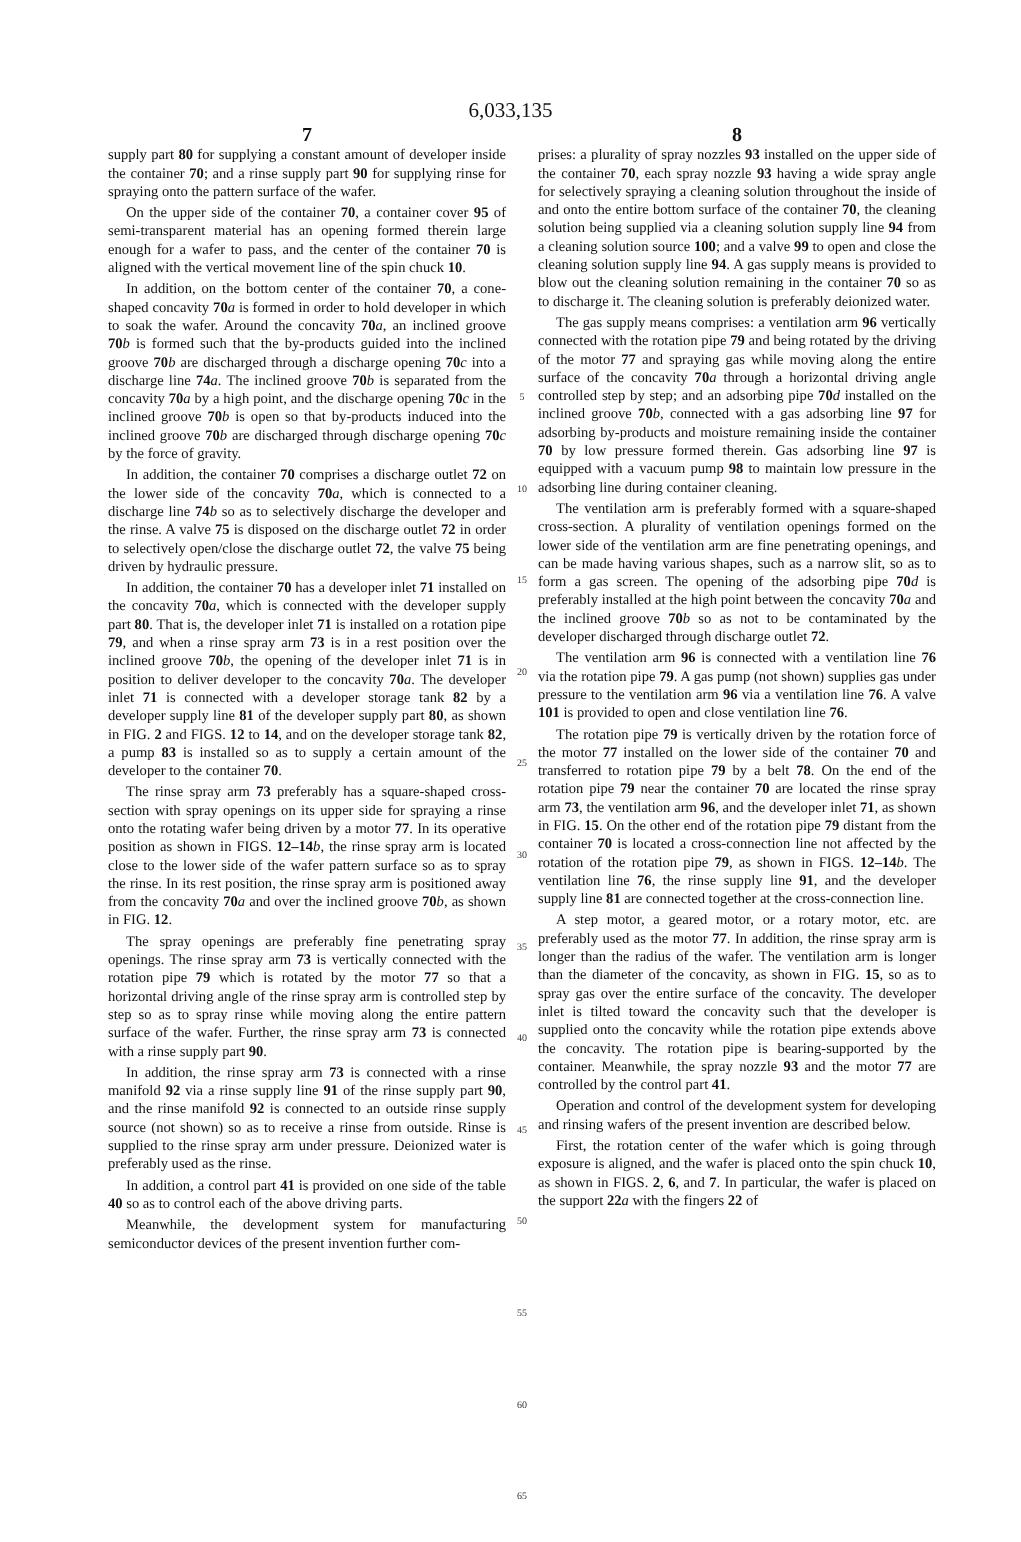6,033,135
7
supply part 80 for supplying a constant amount of developer inside the container 70; and a rinse supply part 90 for supplying rinse for spraying onto the pattern surface of the wafer.
On the upper side of the container 70, a container cover 95 of semi-transparent material has an opening formed therein large enough for a wafer to pass, and the center of the container 70 is aligned with the vertical movement line of the spin chuck 10.
In addition, on the bottom center of the container 70, a cone-shaped concavity 70 a is formed in order to hold developer in which to soak the wafer. Around the concavity 70 a, an inclined groove 70 b is formed such that the by-products guided into the inclined groove 70 b are discharged through a discharge opening 70 c into a discharge line 74 a. The inclined groove 70 b is separated from the concavity 70 a by a high point, and the discharge opening 70 c in the inclined groove 70 b is open so that by-products induced into the inclined groove 70 b are discharged through discharge opening 70 c by the force of gravity.
In addition, the container 70 comprises a discharge outlet 72 on the lower side of the concavity 70 a, which is connected to a discharge line 74 b so as to selectively discharge the developer and the rinse. A valve 75 is disposed on the discharge outlet 72 in order to selectively open/close the discharge outlet 72, the valve 75 being driven by hydraulic pressure.
In addition, the container 70 has a developer inlet 71 installed on the concavity 70 a, which is connected with the developer supply part 80. That is, the developer inlet 71 is installed on a rotation pipe 79, and when a rinse spray arm 73 is in a rest position over the inclined groove 70 b, the opening of the developer inlet 71 is in position to deliver developer to the concavity 70 a. The developer inlet 71 is connected with a developer storage tank 82 by a developer supply line 81 of the developer supply part 80, as shown in FIG. 2 and FIGS. 12 to 14, and on the developer storage tank 82, a pump 83 is installed so as to supply a certain amount of the developer to the container 70.
The rinse spray arm 73 preferably has a square-shaped cross-section with spray openings on its upper side for spraying a rinse onto the rotating wafer being driven by a motor 77. In its operative position as shown in FIGS. 12–14 b, the rinse spray arm is located close to the lower side of the wafer pattern surface so as to spray the rinse. In its rest position, the rinse spray arm is positioned away from the concavity 70 a and over the inclined groove 70 b, as shown in FIG. 12.
The spray openings are preferably fine penetrating spray openings. The rinse spray arm 73 is vertically connected with the rotation pipe 79 which is rotated by the motor 77 so that a horizontal driving angle of the rinse spray arm is controlled step by step so as to spray rinse while moving along the entire pattern surface of the wafer. Further, the rinse spray arm 73 is connected with a rinse supply part 90.
In addition, the rinse spray arm 73 is connected with a rinse manifold 92 via a rinse supply line 91 of the rinse supply part 90, and the rinse manifold 92 is connected to an outside rinse supply source (not shown) so as to receive a rinse from outside. Rinse is supplied to the rinse spray arm under pressure. Deionized water is preferably used as the rinse.
In addition, a control part 41 is provided on one side of the table 40 so as to control each of the above driving parts.
Meanwhile, the development system for manufacturing semiconductor devices of the present invention further com-
5
10
15
20
25
30
35
40
45
50
55
60
65
8
prises: a plurality of spray nozzles 93 installed on the upper side of the container 70, each spray nozzle 93 having a wide spray angle for selectively spraying a cleaning solution throughout the inside of and onto the entire bottom surface of the container 70, the cleaning solution being supplied via a cleaning solution supply line 94 from a cleaning solution source 100; and a valve 99 to open and close the cleaning solution supply line 94. A gas supply means is provided to blow out the cleaning solution remaining in the container 70 so as to discharge it. The cleaning solution is preferably deionized water.
The gas supply means comprises: a ventilation arm 96 vertically connected with the rotation pipe 79 and being rotated by the driving of the motor 77 and spraying gas while moving along the entire surface of the concavity 70 a through a horizontal driving angle controlled step by step; and an adsorbing pipe 70 d installed on the inclined groove 70 b, connected with a gas adsorbing line 97 for adsorbing by-products and moisture remaining inside the container 70 by low pressure formed therein. Gas adsorbing line 97 is equipped with a vacuum pump 98 to maintain low pressure in the adsorbing line during container cleaning.
The ventilation arm is preferably formed with a square-shaped cross-section. A plurality of ventilation openings formed on the lower side of the ventilation arm are fine penetrating openings, and can be made having various shapes, such as a narrow slit, so as to form a gas screen. The opening of the adsorbing pipe 70 d is preferably installed at the high point between the concavity 70 a and the inclined groove 70 b so as not to be contaminated by the developer discharged through discharge outlet 72.
The ventilation arm 96 is connected with a ventilation line 76 via the rotation pipe 79. A gas pump (not shown) supplies gas under pressure to the ventilation arm 96 via a ventilation line 76. A valve 101 is provided to open and close ventilation line 76.
The rotation pipe 79 is vertically driven by the rotation force of the motor 77 installed on the lower side of the container 70 and transferred to rotation pipe 79 by a belt 78. On the end of the rotation pipe 79 near the container 70 are located the rinse spray arm 73, the ventilation arm 96, and the developer inlet 71, as shown in FIG. 15. On the other end of the rotation pipe 79 distant from the container 70 is located a cross-connection line not affected by the rotation of the rotation pipe 79, as shown in FIGS. 12–14 b. The ventilation line 76, the rinse supply line 91, and the developer supply line 81 are connected together at the cross-connection line.
A step motor, a geared motor, or a rotary motor, etc. are preferably used as the motor 77. In addition, the rinse spray arm is longer than the radius of the wafer. The ventilation arm is longer than the diameter of the concavity, as shown in FIG. 15, so as to spray gas over the entire surface of the concavity. The developer inlet is tilted toward the concavity such that the developer is supplied onto the concavity while the rotation pipe extends above the concavity. The rotation pipe is bearing-supported by the container. Meanwhile, the spray nozzle 93 and the motor 77 are controlled by the control part 41.
Operation and control of the development system for developing and rinsing wafers of the present invention are described below.
First, the rotation center of the wafer which is going through exposure is aligned, and the wafer is placed onto the spin chuck 10, as shown in FIGS. 2, 6, and 7. In particular, the wafer is placed on the support 22 a with the fingers 22 of